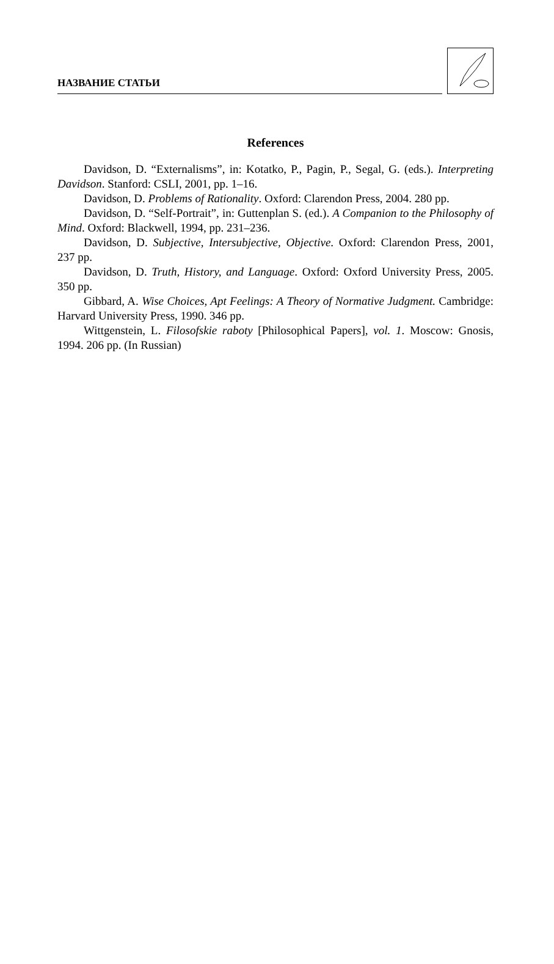НАЗВАНИЕ СТАТЬИ
References
Davidson, D. “Externalisms”, in: Kotatko, P., Pagin, P., Segal, G. (eds.). Interpreting Davidson. Stanford: CSLI, 2001, pp. 1–16.
Davidson, D. Problems of Rationality. Oxford: Clarendon Press, 2004. 280 pp.
Davidson, D. “Self-Portrait”, in: Guttenplan S. (ed.). A Companion to the Philosophy of Mind. Oxford: Blackwell, 1994, pp. 231–236.
Davidson, D. Subjective, Intersubjective, Objective. Oxford: Clarendon Press, 2001, 237 pp.
Davidson, D. Truth, History, and Language. Oxford: Oxford University Press, 2005. 350 pp.
Gibbard, A. Wise Choices, Apt Feelings: A Theory of Normative Judgment. Cambridge: Harvard University Press, 1990. 346 pp.
Wittgenstein, L. Filosofskie raboty [Philosophical Papers], vol. 1. Moscow: Gnosis, 1994. 206 pp. (In Russian)